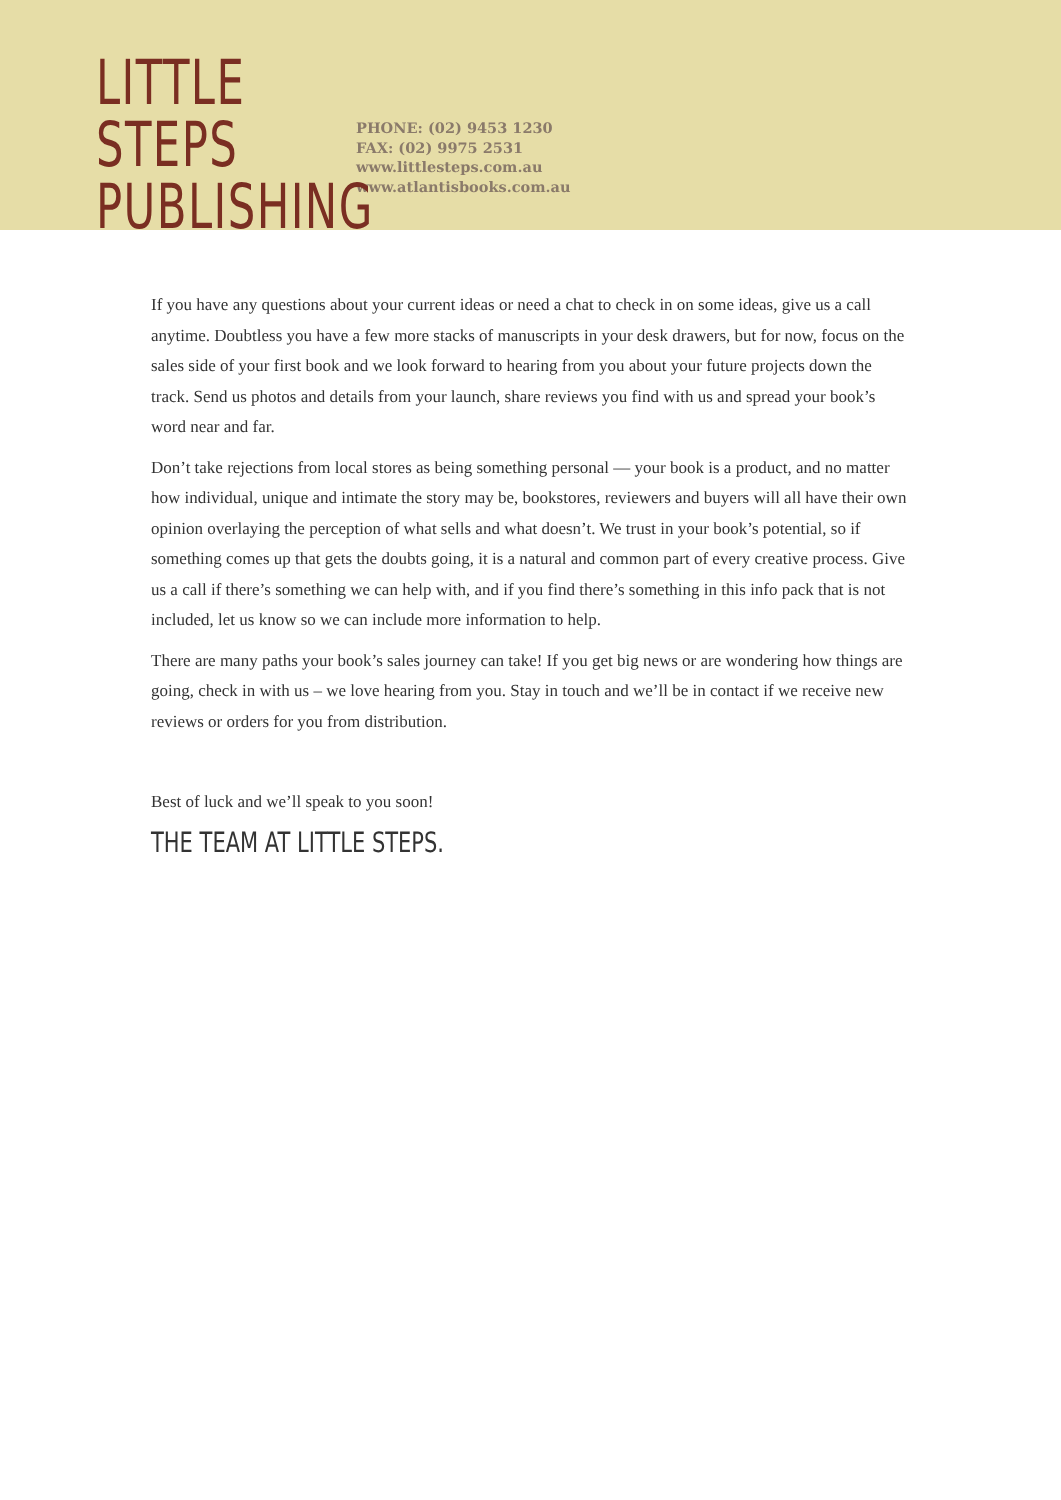LITTLE STEPS
PUBLISHING
PHONE: (02) 9453 1230
FAX: (02) 9975 2531
www.littlesteps.com.au
www.atlantisbooks.com.au
If you have any questions about your current ideas or need a chat to check in on some ideas, give us a call anytime. Doubtless you have a few more stacks of manuscripts in your desk drawers, but for now, focus on the sales side of your first book and we look forward to hearing from you about your future projects down the track. Send us photos and details from your launch, share reviews you find with us and spread your book’s word near and far.
Don’t take rejections from local stores as being something personal — your book is a product, and no matter how individual, unique and intimate the story may be, bookstores, reviewers and buyers will all have their own opinion overlaying the perception of what sells and what doesn’t. We trust in your book’s potential, so if something comes up that gets the doubts going, it is a natural and common part of every creative process. Give us a call if there’s something we can help with, and if you find there’s something in this info pack that is not included, let us know so we can include more information to help.
There are many paths your book’s sales journey can take! If you get big news or are wondering how things are going, check in with us – we love hearing from you. Stay in touch and we’ll be in contact if we receive new reviews or orders for you from distribution.
Best of luck and we’ll speak to you soon!
THE TEAM AT LITTLE STEPS.